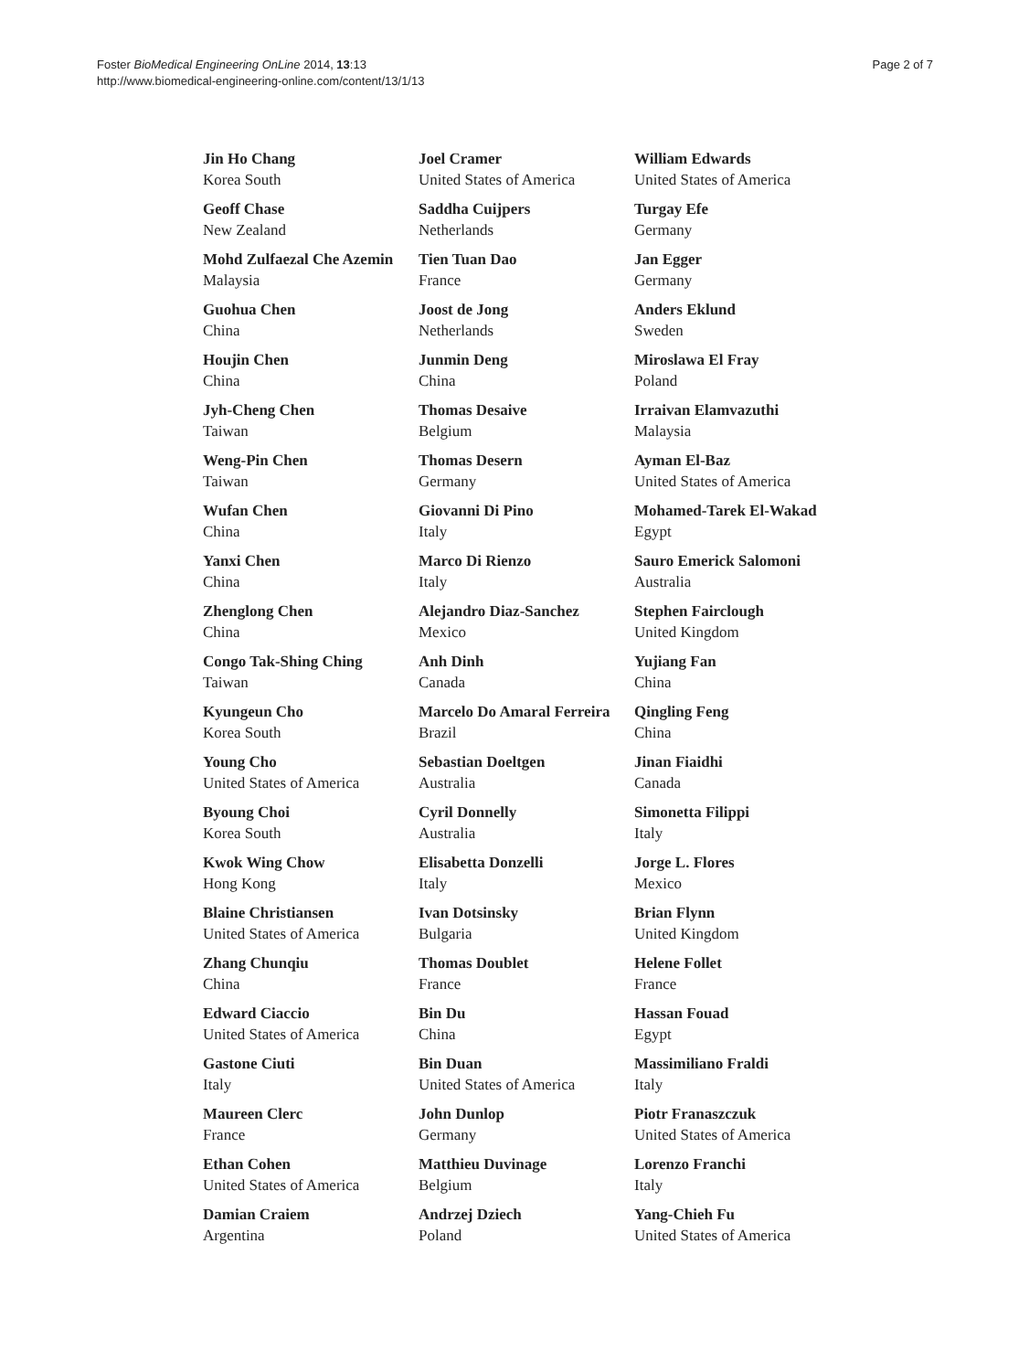Foster BioMedical Engineering OnLine 2014, 13:13
http://www.biomedical-engineering-online.com/content/13/1/13
Page 2 of 7
Jin Ho Chang
Korea South
Geoff Chase
New Zealand
Mohd Zulfaezal Che Azemin
Malaysia
Guohua Chen
China
Houjin Chen
China
Jyh-Cheng Chen
Taiwan
Weng-Pin Chen
Taiwan
Wufan Chen
China
Yanxi Chen
China
Zhenglong Chen
China
Congo Tak-Shing Ching
Taiwan
Kyungeun Cho
Korea South
Young Cho
United States of America
Byoung Choi
Korea South
Kwok Wing Chow
Hong Kong
Blaine Christiansen
United States of America
Zhang Chunqiu
China
Edward Ciaccio
United States of America
Gastone Ciuti
Italy
Maureen Clerc
France
Ethan Cohen
United States of America
Damian Craiem
Argentina
Joel Cramer
United States of America
Saddha Cuijpers
Netherlands
Tien Tuan Dao
France
Joost de Jong
Netherlands
Junmin Deng
China
Thomas Desaive
Belgium
Thomas Desern
Germany
Giovanni Di Pino
Italy
Marco Di Rienzo
Italy
Alejandro Diaz-Sanchez
Mexico
Anh Dinh
Canada
Marcelo Do Amaral Ferreira
Brazil
Sebastian Doeltgen
Australia
Cyril Donnelly
Australia
Elisabetta Donzelli
Italy
Ivan Dotsinsky
Bulgaria
Thomas Doublet
France
Bin Du
China
Bin Duan
United States of America
John Dunlop
Germany
Matthieu Duvinage
Belgium
Andrzej Dziech
Poland
William Edwards
United States of America
Turgay Efe
Germany
Jan Egger
Germany
Anders Eklund
Sweden
Miroslawa El Fray
Poland
Irraivan Elamvazuthi
Malaysia
Ayman El-Baz
United States of America
Mohamed-Tarek El-Wakad
Egypt
Sauro Emerick Salomoni
Australia
Stephen Fairclough
United Kingdom
Yujiang Fan
China
Qingling Feng
China
Jinan Fiaidhi
Canada
Simonetta Filippi
Italy
Jorge L. Flores
Mexico
Brian Flynn
United Kingdom
Helene Follet
France
Hassan Fouad
Egypt
Massimiliano Fraldi
Italy
Piotr Franaszczuk
United States of America
Lorenzo Franchi
Italy
Yang-Chieh Fu
United States of America